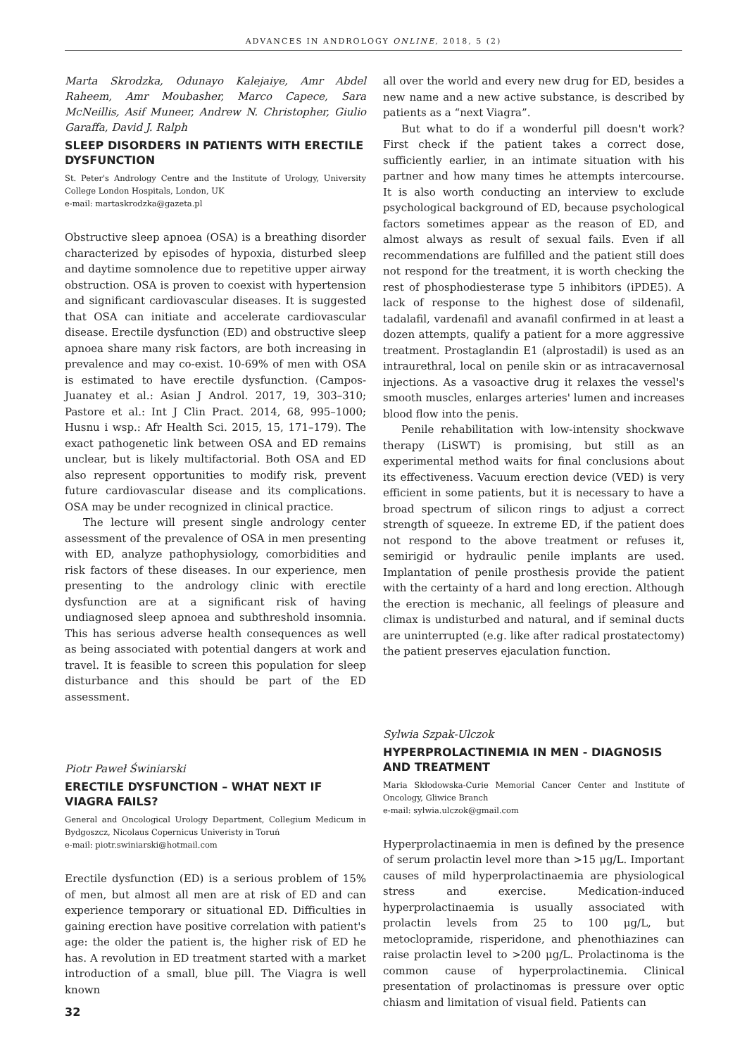ADVANCES IN ANDROLOGY ONLINE, 2018, 5 (2)
Marta Skrodzka, Odunayo Kalejaiye, Amr Abdel Raheem, Amr Moubasher, Marco Capece, Sara McNeillis, Asif Muneer, Andrew N. Christopher, Giulio Garaffa, David J. Ralph
SLEEP DISORDERS IN PATIENTS WITH ERECTILE DYSFUNCTION
St. Peter's Andrology Centre and the Institute of Urology, University College London Hospitals, London, UK
e-mail: martaskrodzka@gazeta.pl
Obstructive sleep apnoea (OSA) is a breathing disorder characterized by episodes of hypoxia, disturbed sleep and daytime somnolence due to repetitive upper airway obstruction. OSA is proven to coexist with hypertension and significant cardiovascular diseases. It is suggested that OSA can initiate and accelerate cardiovascular disease. Erectile dysfunction (ED) and obstructive sleep apnoea share many risk factors, are both increasing in prevalence and may co-exist. 10-69% of men with OSA is estimated to have erectile dysfunction. (Campos-Juanatey et al.: Asian J Androl. 2017, 19, 303–310; Pastore et al.: Int J Clin Pract. 2014, 68, 995–1000; Husnu i wsp.: Afr Health Sci. 2015, 15, 171–179). The exact pathogenetic link between OSA and ED remains unclear, but is likely multifactorial. Both OSA and ED also represent opportunities to modify risk, prevent future cardiovascular disease and its complications. OSA may be under recognized in clinical practice.
The lecture will present single andrology center assessment of the prevalence of OSA in men presenting with ED, analyze pathophysiology, comorbidities and risk factors of these diseases. In our experience, men presenting to the andrology clinic with erectile dysfunction are at a significant risk of having undiagnosed sleep apnoea and subthreshold insomnia. This has serious adverse health consequences as well as being associated with potential dangers at work and travel. It is feasible to screen this population for sleep disturbance and this should be part of the ED assessment.
Piotr Paweł Świniarski
ERECTILE DYSFUNCTION – WHAT NEXT IF VIAGRA FAILS?
General and Oncological Urology Department, Collegium Medicum in Bydgoszcz, Nicolaus Copernicus Univeristy in Toruń
e-mail: piotr.swiniarski@hotmail.com
Erectile dysfunction (ED) is a serious problem of 15% of men, but almost all men are at risk of ED and can experience temporary or situational ED. Difficulties in gaining erection have positive correlation with patient's age: the older the patient is, the higher risk of ED he has. A revolution in ED treatment started with a market introduction of a small, blue pill. The Viagra is well known
all over the world and every new drug for ED, besides a new name and a new active substance, is described by patients as a “next Viagra”.
But what to do if a wonderful pill doesn't work? First check if the patient takes a correct dose, sufficiently earlier, in an intimate situation with his partner and how many times he attempts intercourse. It is also worth conducting an interview to exclude psychological background of ED, because psychological factors sometimes appear as the reason of ED, and almost always as result of sexual fails. Even if all recommendations are fulfilled and the patient still does not respond for the treatment, it is worth checking the rest of phosphodiesterase type 5 inhibitors (iPDE5). A lack of response to the highest dose of sildenafil, tadalafil, vardenafil and avanafil confirmed in at least a dozen attempts, qualify a patient for a more aggressive treatment. Prostaglandin E1 (alprostadil) is used as an intraurethral, local on penile skin or as intracavernosal injections. As a vasoactive drug it relaxes the vessel's smooth muscles, enlarges arteries' lumen and increases blood flow into the penis.
Penile rehabilitation with low-intensity shockwave therapy (LiSWT) is promising, but still as an experimental method waits for final conclusions about its effectiveness. Vacuum erection device (VED) is very efficient in some patients, but it is necessary to have a broad spectrum of silicon rings to adjust a correct strength of squeeze. In extreme ED, if the patient does not respond to the above treatment or refuses it, semirigid or hydraulic penile implants are used. Implantation of penile prosthesis provide the patient with the certainty of a hard and long erection. Although the erection is mechanic, all feelings of pleasure and climax is undisturbed and natural, and if seminal ducts are uninterrupted (e.g. like after radical prostatectomy) the patient preserves ejaculation function.
Sylwia Szpak-Ulczok
HYPERPROLACTINEMIA IN MEN - DIAGNOSIS AND TREATMENT
Maria Skłodowska-Curie Memorial Cancer Center and Institute of Oncology, Gliwice Branch
e-mail: sylwia.ulczok@gmail.com
Hyperprolactinaemia in men is defined by the presence of serum prolactin level more than >15 μg/L. Important causes of mild hyperprolactinaemia are physiological stress and exercise. Medication-induced hyperprolactinaemia is usually associated with prolactin levels from 25 to 100 μg/L, but metoclopramide, risperidone, and phenothiazines can raise prolactin level to >200 μg/L. Prolactinoma is the common cause of hyperprolactinemia. Clinical presentation of prolactinomas is pressure over optic chiasm and limitation of visual field. Patients can
32